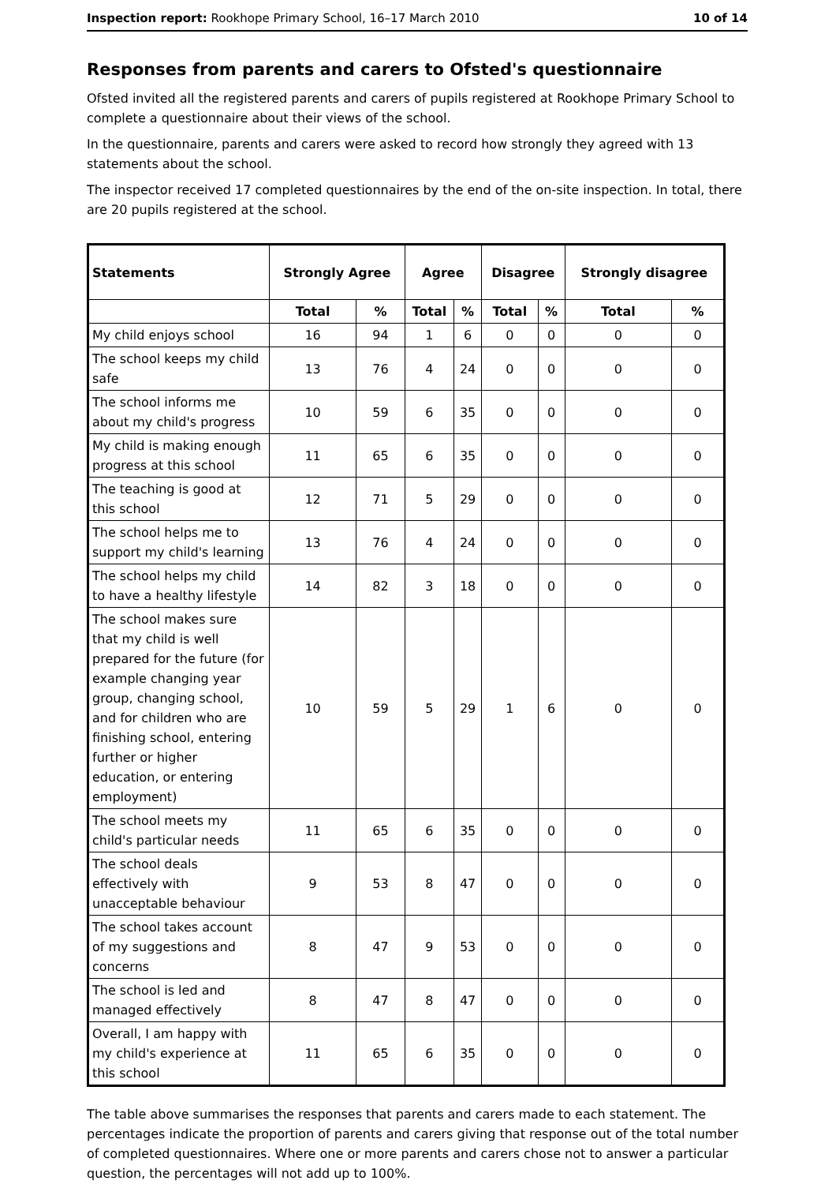Inspection report: Rookhope Primary School, 16–17 March 2010 10 of 14
Responses from parents and carers to Ofsted's questionnaire
Ofsted invited all the registered parents and carers of pupils registered at Rookhope Primary School to complete a questionnaire about their views of the school.
In the questionnaire, parents and carers were asked to record how strongly they agreed with 13 statements about the school.
The inspector received 17 completed questionnaires by the end of the on-site inspection. In total, there are 20 pupils registered at the school.
| Statements | Strongly Agree | | Agree | | Disagree | | Strongly disagree | |
| --- | --- | --- | --- | --- | --- | --- | --- | --- |
| | Total | % | Total | % | Total | % | Total | % |
| My child enjoys school | 16 | 94 | 1 | 6 | 0 | 0 | 0 | 0 |
| The school keeps my child safe | 13 | 76 | 4 | 24 | 0 | 0 | 0 | 0 |
| The school informs me about my child's progress | 10 | 59 | 6 | 35 | 0 | 0 | 0 | 0 |
| My child is making enough progress at this school | 11 | 65 | 6 | 35 | 0 | 0 | 0 | 0 |
| The teaching is good at this school | 12 | 71 | 5 | 29 | 0 | 0 | 0 | 0 |
| The school helps me to support my child's learning | 13 | 76 | 4 | 24 | 0 | 0 | 0 | 0 |
| The school helps my child to have a healthy lifestyle | 14 | 82 | 3 | 18 | 0 | 0 | 0 | 0 |
| The school makes sure that my child is well prepared for the future (for example changing year group, changing school, and for children who are finishing school, entering further or higher education, or entering employment) | 10 | 59 | 5 | 29 | 1 | 6 | 0 | 0 |
| The school meets my child's particular needs | 11 | 65 | 6 | 35 | 0 | 0 | 0 | 0 |
| The school deals effectively with unacceptable behaviour | 9 | 53 | 8 | 47 | 0 | 0 | 0 | 0 |
| The school takes account of my suggestions and concerns | 8 | 47 | 9 | 53 | 0 | 0 | 0 | 0 |
| The school is led and managed effectively | 8 | 47 | 8 | 47 | 0 | 0 | 0 | 0 |
| Overall, I am happy with my child's experience at this school | 11 | 65 | 6 | 35 | 0 | 0 | 0 | 0 |
The table above summarises the responses that parents and carers made to each statement. The percentages indicate the proportion of parents and carers giving that response out of the total number of completed questionnaires. Where one or more parents and carers chose not to answer a particular question, the percentages will not add up to 100%.